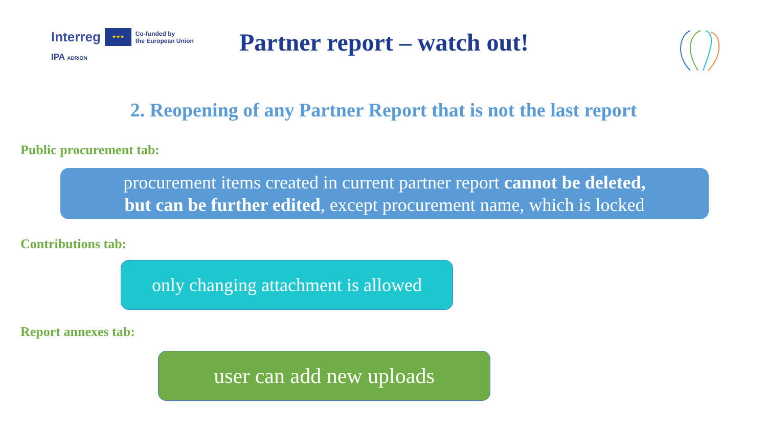Interreg ★★★ Co-funded by
the European Union
IPA ADRION
Partner report – watch out!
2. Reopening of any Partner Report that is not the last report
Public procurement tab:
procurement items created in current partner report cannot be deleted,
but can be further edited, except procurement name, which is locked
Contributions tab:
only changing attachment is allowed
Report annexes tab:
user can add new uploads